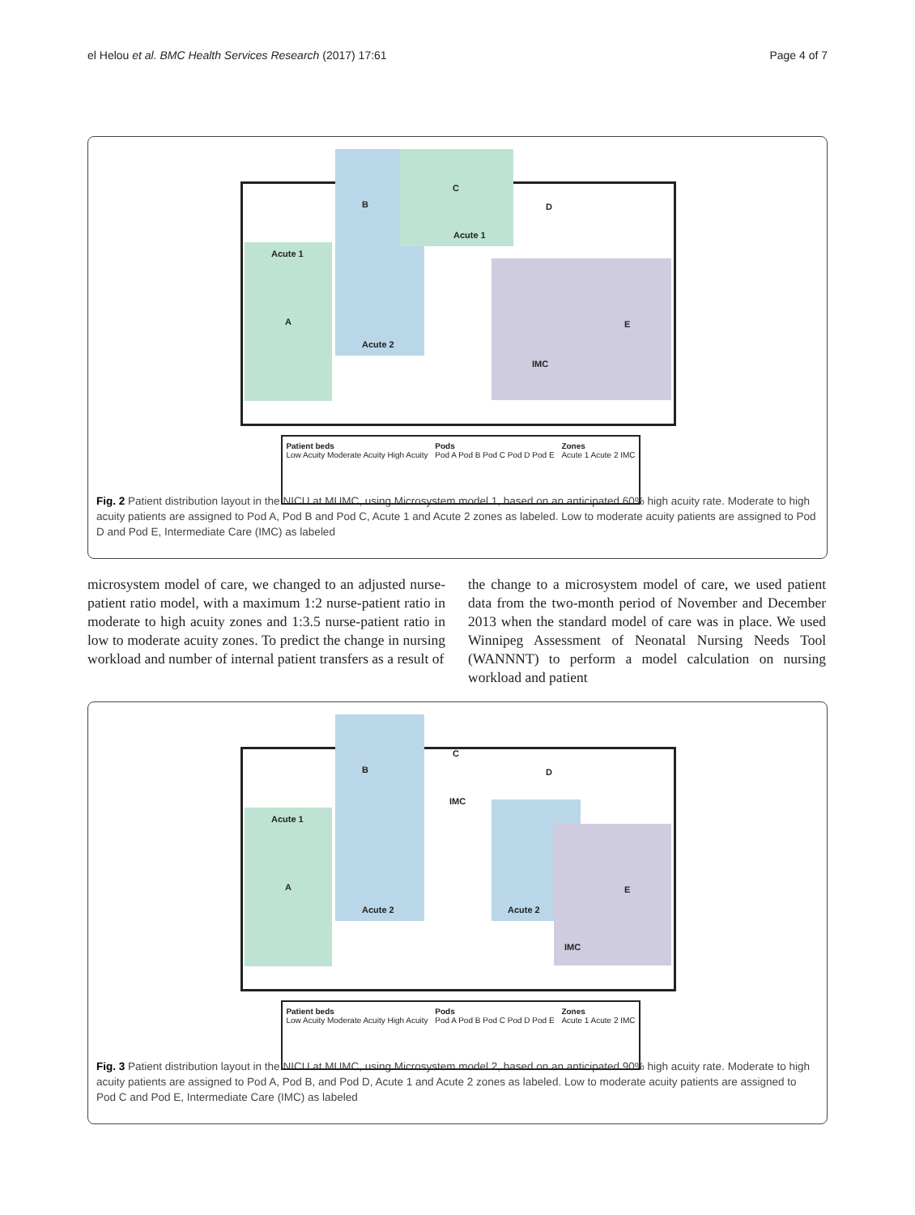el Helou et al. BMC Health Services Research (2017) 17:61 Page 4 of 7
Acute 1
A
B
C
D
E
Acute 1
Acute 2
IMC
Patient beds
Low Acuity Moderate Acuity High Acuity
Pods
Pod A Pod B Pod C Pod D Pod E
Zones
Acute 1 Acute 2 IMC
Fig. 2 Patient distribution layout in the NICU at MUMC, using Microsystem model 1, based on an anticipated 60% high acuity rate. Moderate to high acuity patients are assigned to Pod A, Pod B and Pod C, Acute 1 and Acute 2 zones as labeled. Low to moderate acuity patients are assigned to Pod D and Pod E, Intermediate Care (IMC) as labeled
microsystem model of care, we changed to an adjusted nurse-patient ratio model, with a maximum 1:2 nurse-patient ratio in moderate to high acuity zones and 1:3.5 nurse-patient ratio in low to moderate acuity zones. To predict the change in nursing workload and number of internal patient transfers as a result of
the change to a microsystem model of care, we used patient data from the two-month period of November and December 2013 when the standard model of care was in place. We used Winnipeg Assessment of Neonatal Nursing Needs Tool (WANNNT) to perform a model calculation on nursing workload and patient
Acute 1
A
B
C
D
E
IMC
Acute 2 Acute 2
IMC
Patient beds
Low Acuity Moderate Acuity High Acuity
Pods
Pod A Pod B Pod C Pod D Pod E
Zones
Acute 1 Acute 2 IMC
Fig. 3 Patient distribution layout in the NICU at MUMC, using Microsystem model 2, based on an anticipated 90% high acuity rate. Moderate to high acuity patients are assigned to Pod A, Pod B, and Pod D, Acute 1 and Acute 2 zones as labeled. Low to moderate acuity patients are assigned to Pod C and Pod E, Intermediate Care (IMC) as labeled